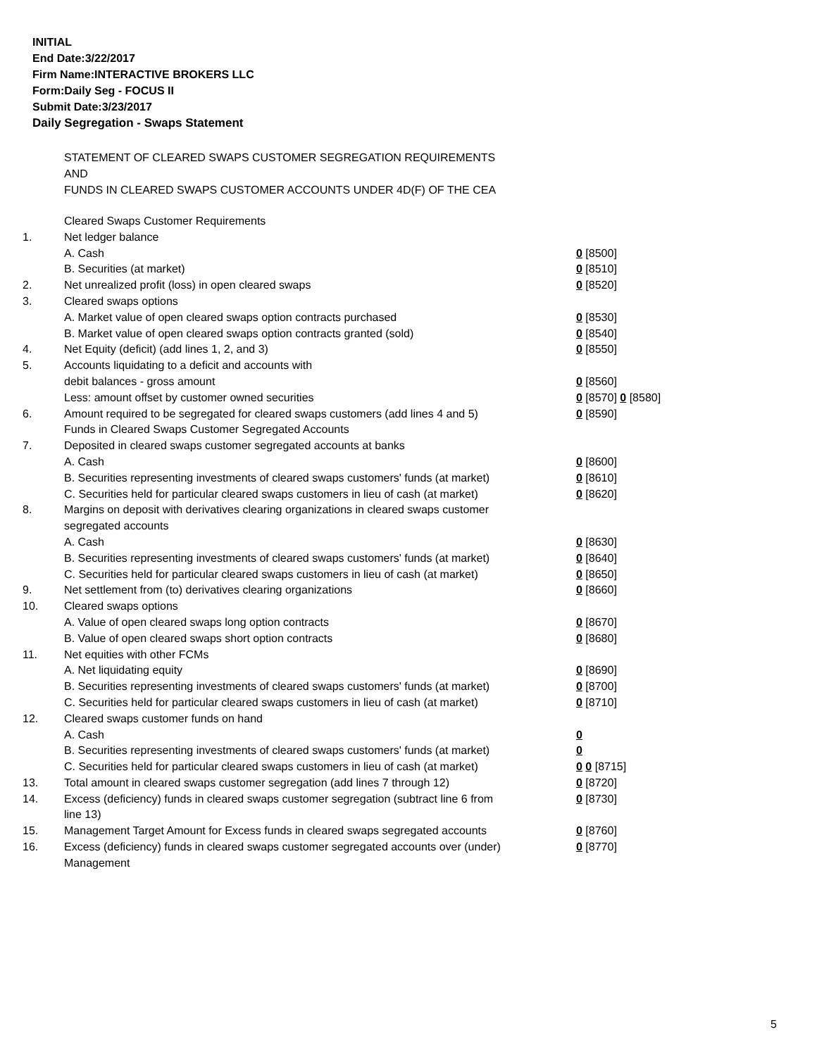INITIAL
End Date:3/22/2017
Firm Name:INTERACTIVE BROKERS LLC
Form:Daily Seg - FOCUS II
Submit Date:3/23/2017
Daily Segregation - Swaps Statement
STATEMENT OF CLEARED SWAPS CUSTOMER SEGREGATION REQUIREMENTS
AND
FUNDS IN CLEARED SWAPS CUSTOMER ACCOUNTS UNDER 4D(F) OF THE CEA
| | Cleared Swaps Customer Requirements | |
| 1. | Net ledger balance | |
| | A. Cash | 0 [8500] |
| | B. Securities (at market) | 0 [8510] |
| 2. | Net unrealized profit (loss) in open cleared swaps | 0 [8520] |
| 3. | Cleared swaps options | |
| | A. Market value of open cleared swaps option contracts purchased | 0 [8530] |
| | B. Market value of open cleared swaps option contracts granted (sold) | 0 [8540] |
| 4. | Net Equity (deficit) (add lines 1, 2, and 3) | 0 [8550] |
| 5. | Accounts liquidating to a deficit and accounts with | |
| | debit balances - gross amount | 0 [8560] |
| | Less: amount offset by customer owned securities | 0 [8570] 0 [8580] |
| 6. | Amount required to be segregated for cleared swaps customers (add lines 4 and 5) | 0 [8590] |
| | Funds in Cleared Swaps Customer Segregated Accounts | |
| 7. | Deposited in cleared swaps customer segregated accounts at banks | |
| | A. Cash | 0 [8600] |
| | B. Securities representing investments of cleared swaps customers' funds (at market) | 0 [8610] |
| | C. Securities held for particular cleared swaps customers in lieu of cash (at market) | 0 [8620] |
| 8. | Margins on deposit with derivatives clearing organizations in cleared swaps customer segregated accounts | |
| | A. Cash | 0 [8630] |
| | B. Securities representing investments of cleared swaps customers' funds (at market) | 0 [8640] |
| | C. Securities held for particular cleared swaps customers in lieu of cash (at market) | 0 [8650] |
| 9. | Net settlement from (to) derivatives clearing organizations | 0 [8660] |
| 10. | Cleared swaps options | |
| | A. Value of open cleared swaps long option contracts | 0 [8670] |
| | B. Value of open cleared swaps short option contracts | 0 [8680] |
| 11. | Net equities with other FCMs | |
| | A. Net liquidating equity | 0 [8690] |
| | B. Securities representing investments of cleared swaps customers' funds (at market) | 0 [8700] |
| | C. Securities held for particular cleared swaps customers in lieu of cash (at market) | 0 [8710] |
| 12. | Cleared swaps customer funds on hand | |
| | A. Cash | 0 |
| | B. Securities representing investments of cleared swaps customers' funds (at market) | 0 |
| | C. Securities held for particular cleared swaps customers in lieu of cash (at market) | 0 0 [8715] |
| 13. | Total amount in cleared swaps customer segregation (add lines 7 through 12) | 0 [8720] |
| 14. | Excess (deficiency) funds in cleared swaps customer segregation (subtract line 6 from line 13) | 0 [8730] |
| 15. | Management Target Amount for Excess funds in cleared swaps segregated accounts | 0 [8760] |
| 16. | Excess (deficiency) funds in cleared swaps customer segregated accounts over (under) Management | 0 [8770] |
5